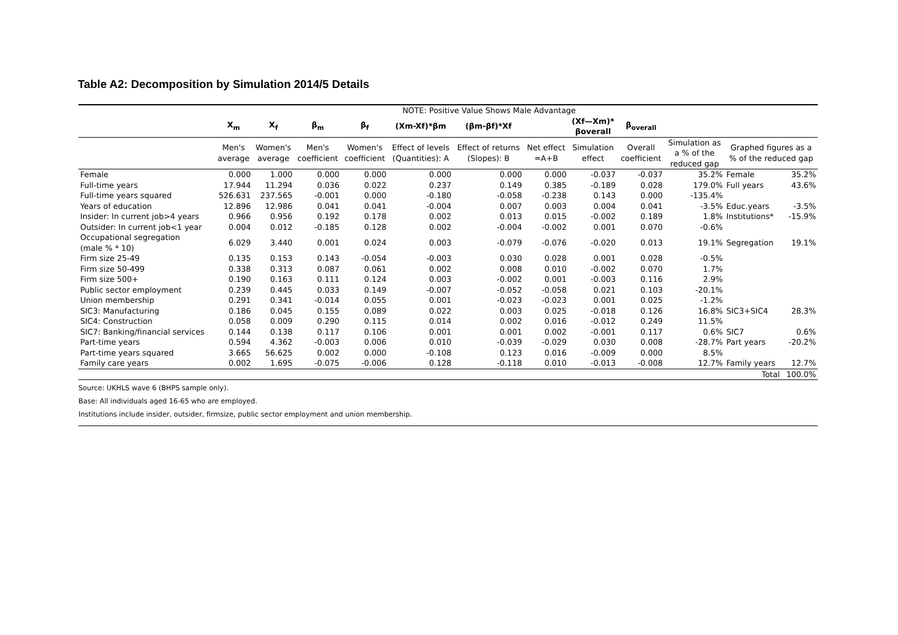Table A2: Decomposition by Simulation 2014/5 Details
| NOTE: Positive Value Shows Male Advantage | | | | | | | | | | | | |
| | X<sub>m</sub> | X<sub>f</sub> | β<sub>m</sub> | β<sub>f</sub> | (Xm-Xf)*βm | (βm-βf)*Xf | | (Xf—Xm)* βoverall | β<sub>overall</sub> | | | |
| | Men's average | Women's average | Men's coefficient | Women's coefficient | Effect of levels (Quantities): A | Effect of returns (Slopes): B | Net effect =A+B | Simulation effect | Overall coefficient | Simulation as a % of the reduced gap | Graphed figures as a % of the reduced gap | |
| Female | 0.000 | 1.000 | 0.000 | 0.000 | 0.000 | 0.000 | 0.000 | -0.037 | -0.037 | 35.2% | Female | 35.2% |
| Full-time years | 17.944 | 11.294 | 0.036 | 0.022 | 0.237 | 0.149 | 0.385 | -0.189 | 0.028 | 179.0% | Full years | 43.6% |
| Full-time years squared | 526.631 | 237.565 | -0.001 | 0.000 | -0.180 | -0.058 | -0.238 | 0.143 | 0.000 | -135.4% | | |
| Years of education | 12.896 | 12.986 | 0.041 | 0.041 | -0.004 | 0.007 | 0.003 | 0.004 | 0.041 | -3.5% | Educ.years | -3.5% |
| Insider: In current job>4 years | 0.966 | 0.956 | 0.192 | 0.178 | 0.002 | 0.013 | 0.015 | -0.002 | 0.189 | 1.8% | Institutions* | -15.9% |
| Outsider: In current job<1 year | 0.004 | 0.012 | -0.185 | 0.128 | 0.002 | -0.004 | -0.002 | 0.001 | 0.070 | -0.6% | | |
| Occupational segregation (male % * 10) | 6.029 | 3.440 | 0.001 | 0.024 | 0.003 | -0.079 | -0.076 | -0.020 | 0.013 | 19.1% | Segregation | 19.1% |
| Firm size 25-49 | 0.135 | 0.153 | 0.143 | -0.054 | -0.003 | 0.030 | 0.028 | 0.001 | 0.028 | -0.5% | | |
| Firm size 50-499 | 0.338 | 0.313 | 0.087 | 0.061 | 0.002 | 0.008 | 0.010 | -0.002 | 0.070 | 1.7% | | |
| Firm size 500+ | 0.190 | 0.163 | 0.111 | 0.124 | 0.003 | -0.002 | 0.001 | -0.003 | 0.116 | 2.9% | | |
| Public sector employment | 0.239 | 0.445 | 0.033 | 0.149 | -0.007 | -0.052 | -0.058 | 0.021 | 0.103 | -20.1% | | |
| Union membership | 0.291 | 0.341 | -0.014 | 0.055 | 0.001 | -0.023 | -0.023 | 0.001 | 0.025 | -1.2% | | |
| SIC3: Manufacturing | 0.186 | 0.045 | 0.155 | 0.089 | 0.022 | 0.003 | 0.025 | -0.018 | 0.126 | 16.8% | SIC3+SIC4 | 28.3% |
| SIC4: Construction | 0.058 | 0.009 | 0.290 | 0.115 | 0.014 | 0.002 | 0.016 | -0.012 | 0.249 | 11.5% | | |
| SIC7: Banking/financial services | 0.144 | 0.138 | 0.117 | 0.106 | 0.001 | 0.001 | 0.002 | -0.001 | 0.117 | 0.6% | SIC7 | 0.6% |
| Part-time years | 0.594 | 4.362 | -0.003 | 0.006 | 0.010 | -0.039 | -0.029 | 0.030 | 0.008 | -28.7% | Part years | -20.2% |
| Part-time years squared | 3.665 | 56.625 | 0.002 | 0.000 | -0.108 | 0.123 | 0.016 | -0.009 | 0.000 | 8.5% | | |
| Family care years | 0.002 | 1.695 | -0.075 | -0.006 | 0.128 | -0.118 | 0.010 | -0.013 | -0.008 | 12.7% | Family years | 12.7% |
| | | | | | | | | | | | Total | 100.0% |
Source: UKHLS wave 6 (BHPS sample only).
Base: All individuals aged 16-65 who are employed.
Institutions include insider, outsider, firmsize, public sector employment and union membership.